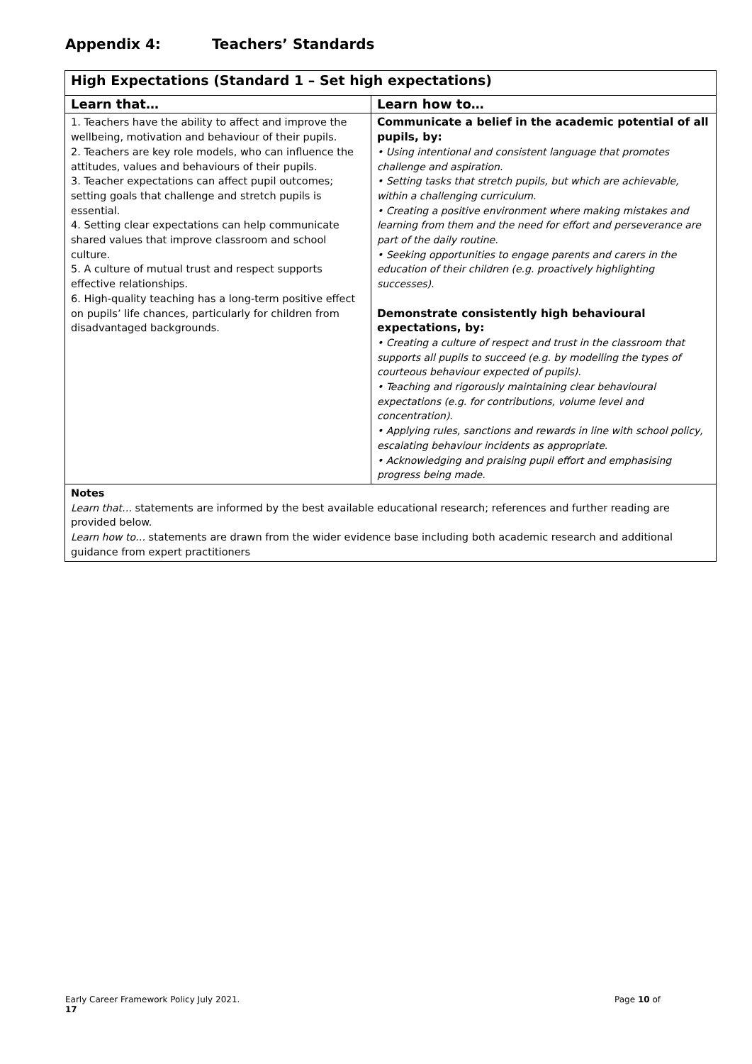Appendix 4: Teachers’ Standards
| High Expectations (Standard 1 – Set high expectations) | |
| Learn that… | Learn how to… |
| 1. Teachers have the ability to affect and improve the wellbeing, motivation and behaviour of their pupils. 2. Teachers are key role models, who can influence the attitudes, values and behaviours of their pupils. 3. Teacher expectations can affect pupil outcomes; setting goals that challenge and stretch pupils is essential. 4. Setting clear expectations can help communicate shared values that improve classroom and school culture. 5. A culture of mutual trust and respect supports effective relationships. 6. High-quality teaching has a long-term positive effect on pupils’ life chances, particularly for children from disadvantaged backgrounds. | Communicate a belief in the academic potential of all pupils, by: • Using intentional and consistent language that promotes challenge and aspiration. • Setting tasks that stretch pupils, but which are achievable, within a challenging curriculum. • Creating a positive environment where making mistakes and learning from them and the need for effort and perseverance are part of the daily routine. • Seeking opportunities to engage parents and carers in the education of their children (e.g. proactively highlighting successes). Demonstrate consistently high behavioural expectations, by: • Creating a culture of respect and trust in the classroom that supports all pupils to succeed (e.g. by modelling the types of courteous behaviour expected of pupils). • Teaching and rigorously maintaining clear behavioural expectations (e.g. for contributions, volume level and concentration). • Applying rules, sanctions and rewards in line with school policy, escalating behaviour incidents as appropriate. • Acknowledging and praising pupil effort and emphasising progress being made. |
| Notes Learn that… statements are informed by the best available educational research; references and further reading are provided below. Learn how to… statements are drawn from the wider evidence base including both academic research and additional guidance from expert practitioners | |
Early Career Framework Policy July 2021. Page 10 of
17